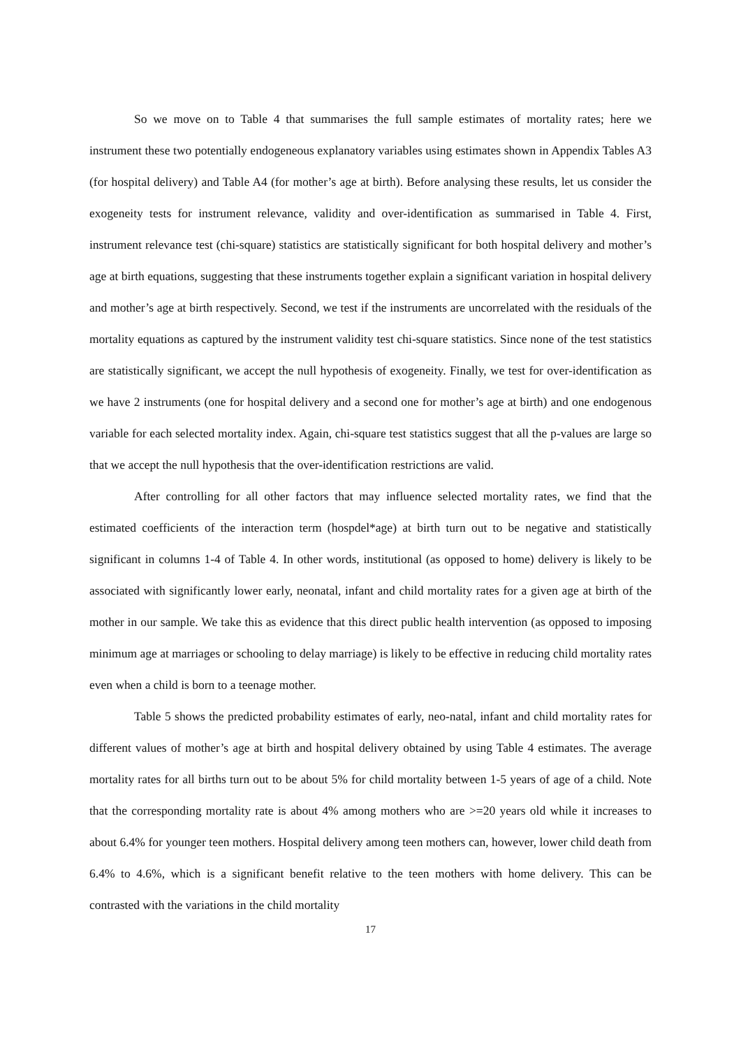So we move on to Table 4 that summarises the full sample estimates of mortality rates; here we instrument these two potentially endogeneous explanatory variables using estimates shown in Appendix Tables A3 (for hospital delivery) and Table A4 (for mother’s age at birth). Before analysing these results, let us consider the exogeneity tests for instrument relevance, validity and over-identification as summarised in Table 4. First, instrument relevance test (chi-square) statistics are statistically significant for both hospital delivery and mother’s age at birth equations, suggesting that these instruments together explain a significant variation in hospital delivery and mother’s age at birth respectively. Second, we test if the instruments are uncorrelated with the residuals of the mortality equations as captured by the instrument validity test chi-square statistics. Since none of the test statistics are statistically significant, we accept the null hypothesis of exogeneity. Finally, we test for over-identification as we have 2 instruments (one for hospital delivery and a second one for mother’s age at birth) and one endogenous variable for each selected mortality index. Again, chi-square test statistics suggest that all the p-values are large so that we accept the null hypothesis that the over-identification restrictions are valid.
After controlling for all other factors that may influence selected mortality rates, we find that the estimated coefficients of the interaction term (hospdel*age) at birth turn out to be negative and statistically significant in columns 1-4 of Table 4. In other words, institutional (as opposed to home) delivery is likely to be associated with significantly lower early, neonatal, infant and child mortality rates for a given age at birth of the mother in our sample. We take this as evidence that this direct public health intervention (as opposed to imposing minimum age at marriages or schooling to delay marriage) is likely to be effective in reducing child mortality rates even when a child is born to a teenage mother.
Table 5 shows the predicted probability estimates of early, neo-natal, infant and child mortality rates for different values of mother’s age at birth and hospital delivery obtained by using Table 4 estimates. The average mortality rates for all births turn out to be about 5% for child mortality between 1-5 years of age of a child. Note that the corresponding mortality rate is about 4% among mothers who are >=20 years old while it increases to about 6.4% for younger teen mothers. Hospital delivery among teen mothers can, however, lower child death from 6.4% to 4.6%, which is a significant benefit relative to the teen mothers with home delivery. This can be contrasted with the variations in the child mortality
17